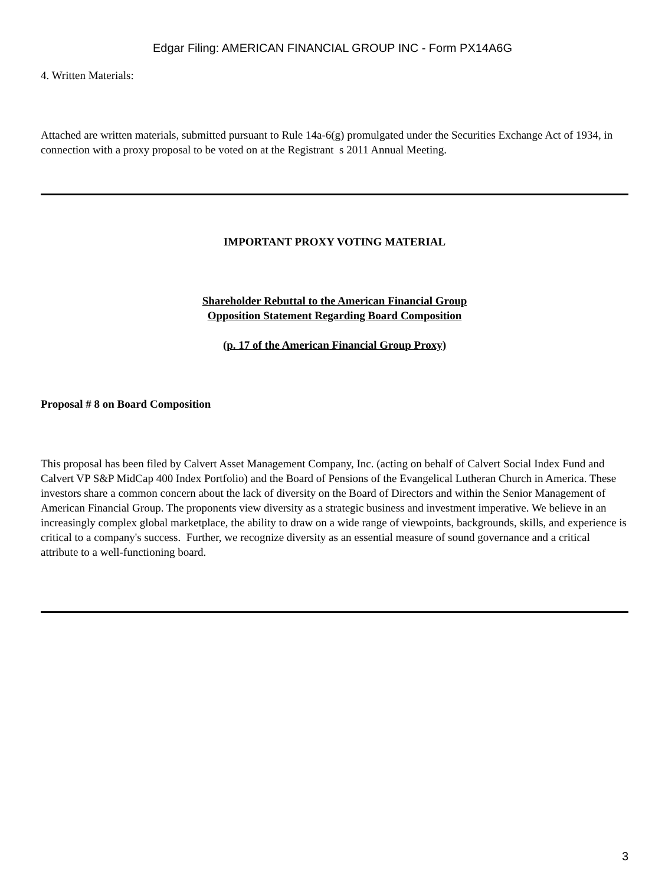Edgar Filing: AMERICAN FINANCIAL GROUP INC - Form PX14A6G
4. Written Materials:
Attached are written materials, submitted pursuant to Rule 14a-6(g) promulgated under the Securities Exchange Act of 1934, in connection with a proxy proposal to be voted on at the Registrant s 2011 Annual Meeting.
IMPORTANT PROXY VOTING MATERIAL
Shareholder Rebuttal to the American Financial Group
Opposition Statement Regarding Board Composition
(p. 17 of the American Financial Group Proxy)
Proposal # 8 on Board Composition
This proposal has been filed by Calvert Asset Management Company, Inc. (acting on behalf of Calvert Social Index Fund and Calvert VP S&P MidCap 400 Index Portfolio) and the Board of Pensions of the Evangelical Lutheran Church in America. These investors share a common concern about the lack of diversity on the Board of Directors and within the Senior Management of American Financial Group. The proponents view diversity as a strategic business and investment imperative. We believe in an increasingly complex global marketplace, the ability to draw on a wide range of viewpoints, backgrounds, skills, and experience is critical to a company's success. Further, we recognize diversity as an essential measure of sound governance and a critical attribute to a well-functioning board.
3